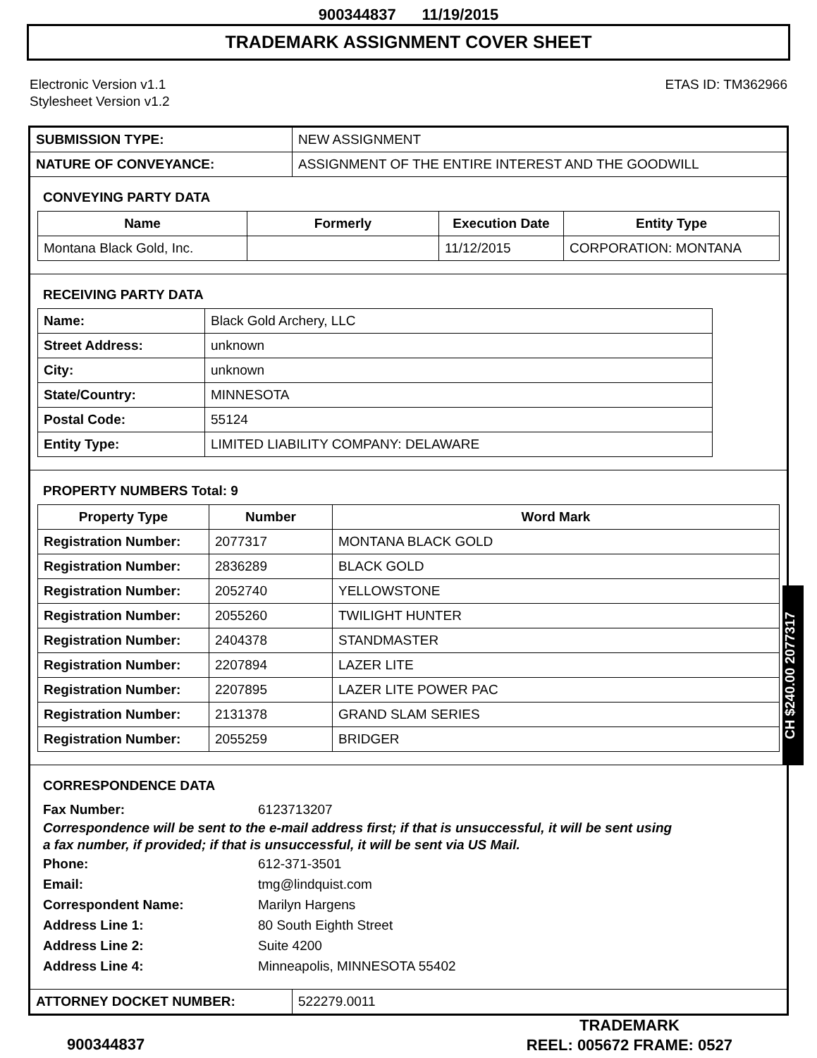900344837 11/19/2015
TRADEMARK ASSIGNMENT COVER SHEET
Electronic Version v1.1
Stylesheet Version v1.2
ETAS ID: TM362966
| SUBMISSION TYPE: | NEW ASSIGNMENT |
| NATURE OF CONVEYANCE: | ASSIGNMENT OF THE ENTIRE INTEREST AND THE GOODWILL |
CONVEYING PARTY DATA
| Name | Formerly | Execution Date | Entity Type |
| --- | --- | --- | --- |
| Montana Black Gold, Inc. | | 11/12/2015 | CORPORATION: MONTANA |
RECEIVING PARTY DATA
| Name: | Black Gold Archery, LLC |
| Street Address: | unknown |
| City: | unknown |
| State/Country: | MINNESOTA |
| Postal Code: | 55124 |
| Entity Type: | LIMITED LIABILITY COMPANY: DELAWARE |
PROPERTY NUMBERS Total: 9
| Property Type | Number | Word Mark |
| --- | --- | --- |
| Registration Number: | 2077317 | MONTANA BLACK GOLD |
| Registration Number: | 2836289 | BLACK GOLD |
| Registration Number: | 2052740 | YELLOWSTONE |
| Registration Number: | 2055260 | TWILIGHT HUNTER |
| Registration Number: | 2404378 | STANDMASTER |
| Registration Number: | 2207894 | LAZER LITE |
| Registration Number: | 2207895 | LAZER LITE POWER PAC |
| Registration Number: | 2131378 | GRAND SLAM SERIES |
| Registration Number: | 2055259 | BRIDGER |
CORRESPONDENCE DATA
Fax Number: 6123713207
Correspondence will be sent to the e-mail address first; if that is unsuccessful, it will be sent using a fax number, if provided; if that is unsuccessful, it will be sent via US Mail.
Phone: 612-371-3501
Email: tmg@lindquist.com
Correspondent Name: Marilyn Hargens
Address Line 1: 80 South Eighth Street
Address Line 2: Suite 4200
Address Line 4: Minneapolis, MINNESOTA 55402
| ATTORNEY DOCKET NUMBER: | 522279.0011 |
CH $240.00 2077317
900344837
TRADEMARK
REEL: 005672 FRAME: 0527